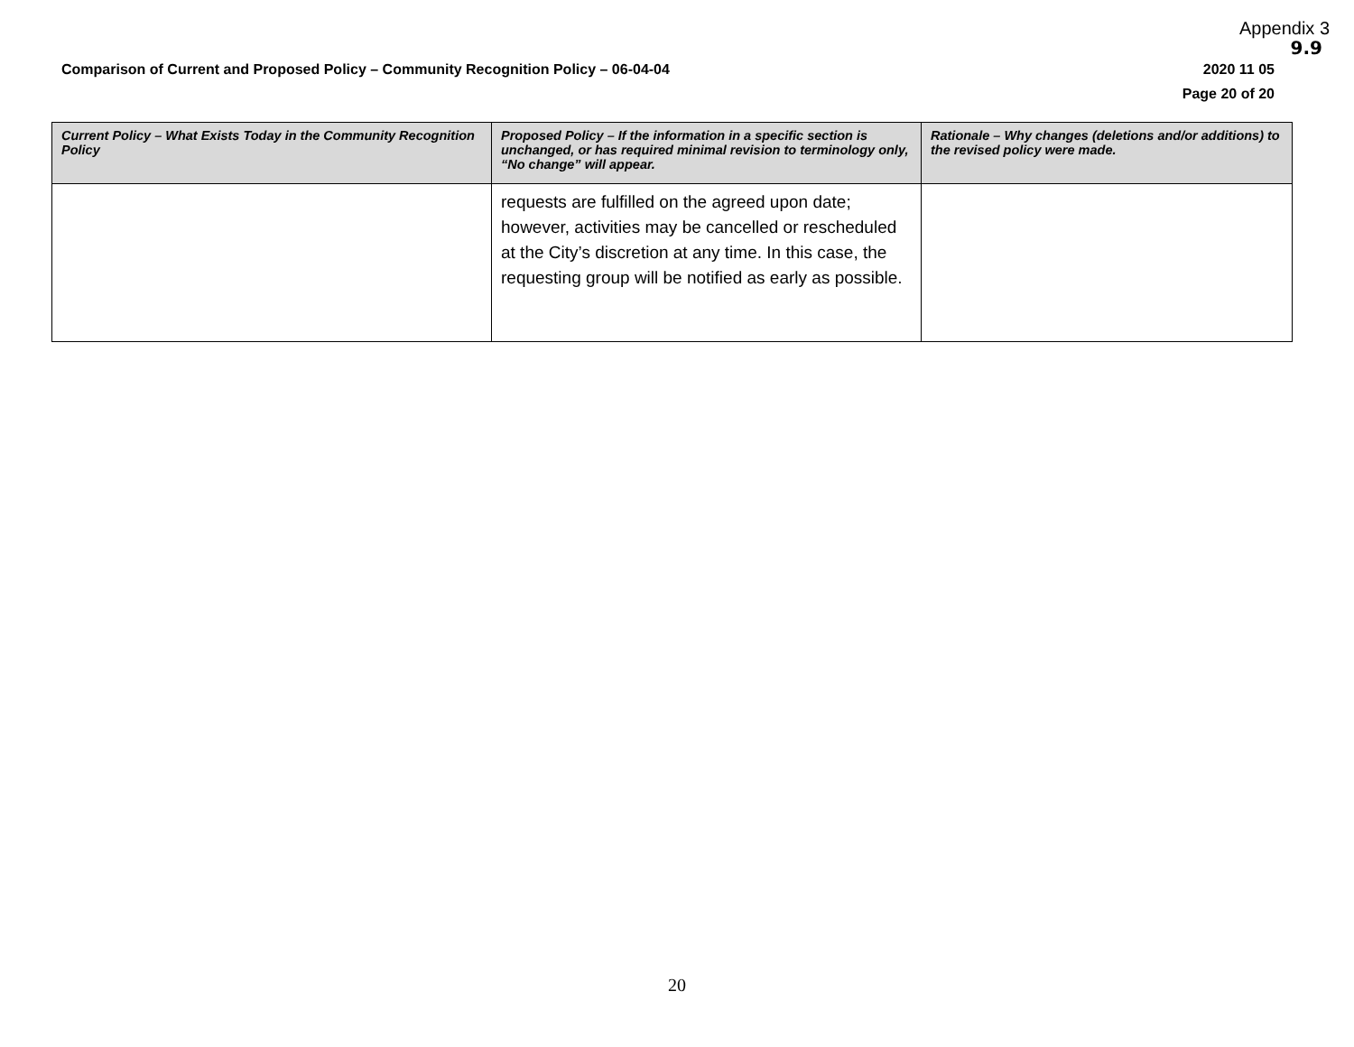Appendix 3
9.9
Comparison of Current and Proposed Policy – Community Recognition Policy – 06-04-04
2020 11 05
Page 20 of 20
| Current Policy – What Exists Today in the Community Recognition Policy | Proposed Policy – If the information in a specific section is unchanged, or has required minimal revision to terminology only, “No change” will appear. | Rationale – Why changes (deletions and/or additions) to the revised policy were made. |
| --- | --- | --- |
| | requests are fulfilled on the agreed upon date; however, activities may be cancelled or rescheduled at the City’s discretion at any time. In this case, the requesting group will be notified as early as possible. | |
20